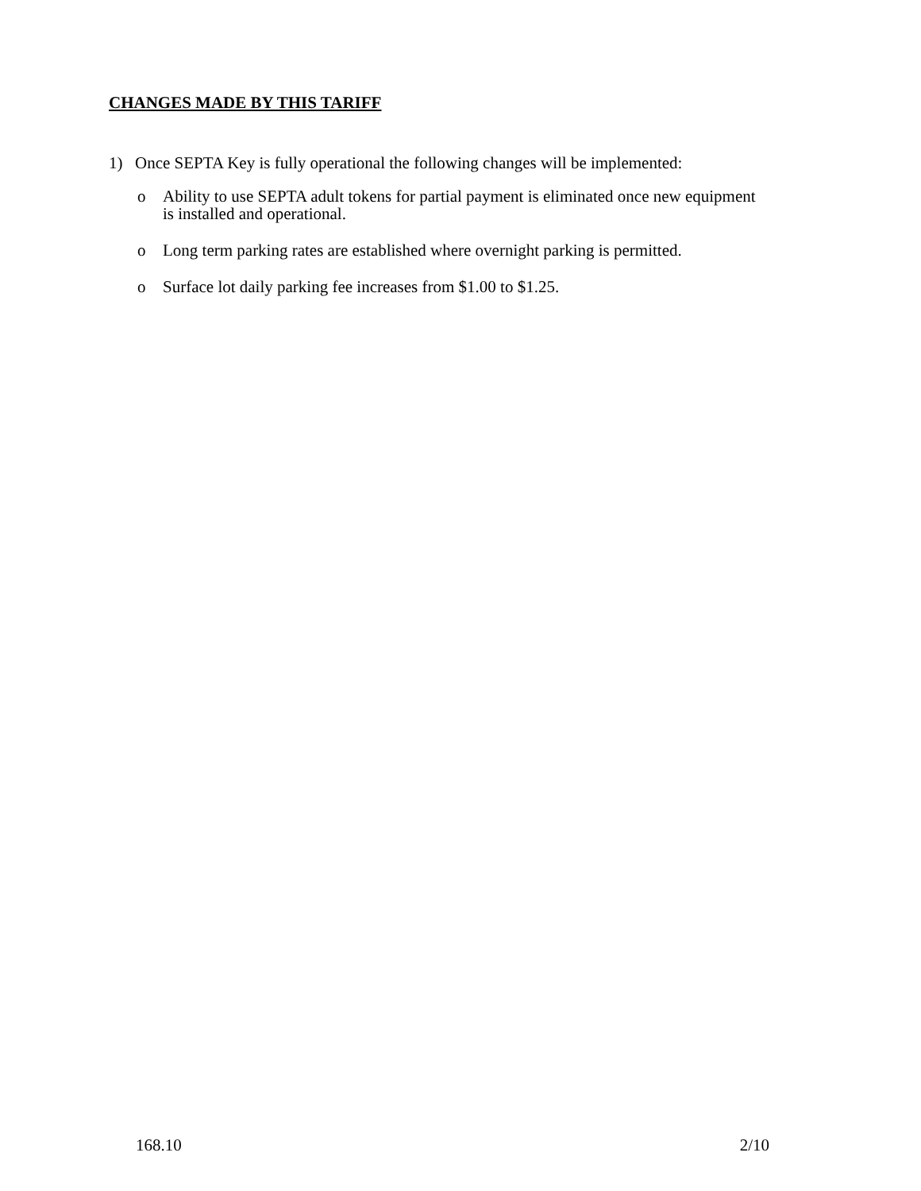CHANGES MADE BY THIS TARIFF
1) Once SEPTA Key is fully operational the following changes will be implemented:
o Ability to use SEPTA adult tokens for partial payment is eliminated once new equipment
is installed and operational.
o Long term parking rates are established where overnight parking is permitted.
o Surface lot daily parking fee increases from $1.00 to $1.25.
168.10 2/10